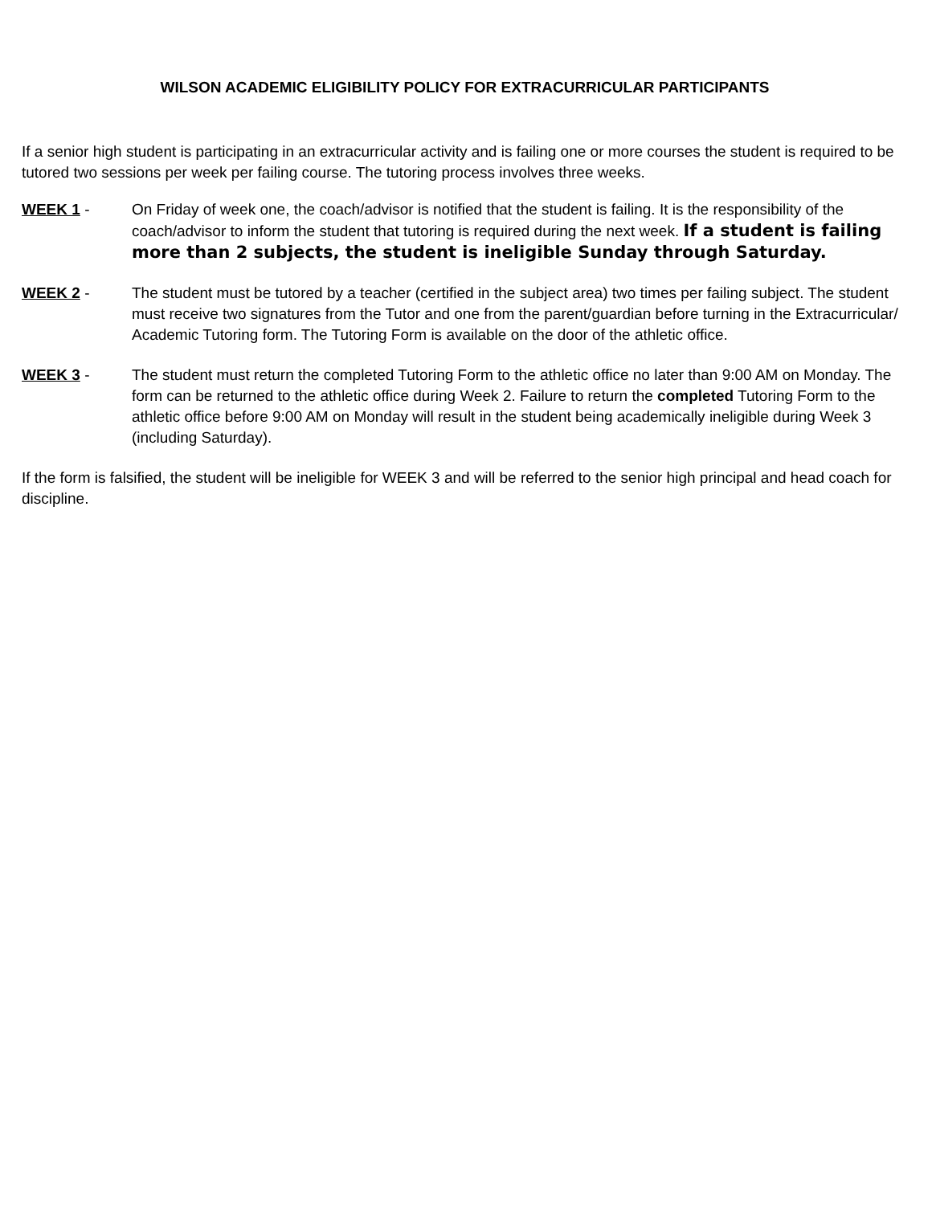WILSON ACADEMIC ELIGIBILITY POLICY FOR EXTRACURRICULAR PARTICIPANTS
If a senior high student is participating in an extracurricular activity and is failing one or more courses the student is required to be tutored two sessions per week per failing course. The tutoring process involves three weeks.
WEEK 1 - On Friday of week one, the coach/advisor is notified that the student is failing. It is the responsibility of the coach/advisor to inform the student that tutoring is required during the next week. If a student is failing more than 2 subjects, the student is ineligible Sunday through Saturday.
WEEK 2 - The student must be tutored by a teacher (certified in the subject area) two times per failing subject. The student must receive two signatures from the Tutor and one from the parent/guardian before turning in the Extracurricular/ Academic Tutoring form. The Tutoring Form is available on the door of the athletic office.
WEEK 3 - The student must return the completed Tutoring Form to the athletic office no later than 9:00 AM on Monday. The form can be returned to the athletic office during Week 2. Failure to return the completed Tutoring Form to the athletic office before 9:00 AM on Monday will result in the student being academically ineligible during Week 3 (including Saturday).
If the form is falsified, the student will be ineligible for WEEK 3 and will be referred to the senior high principal and head coach for discipline.